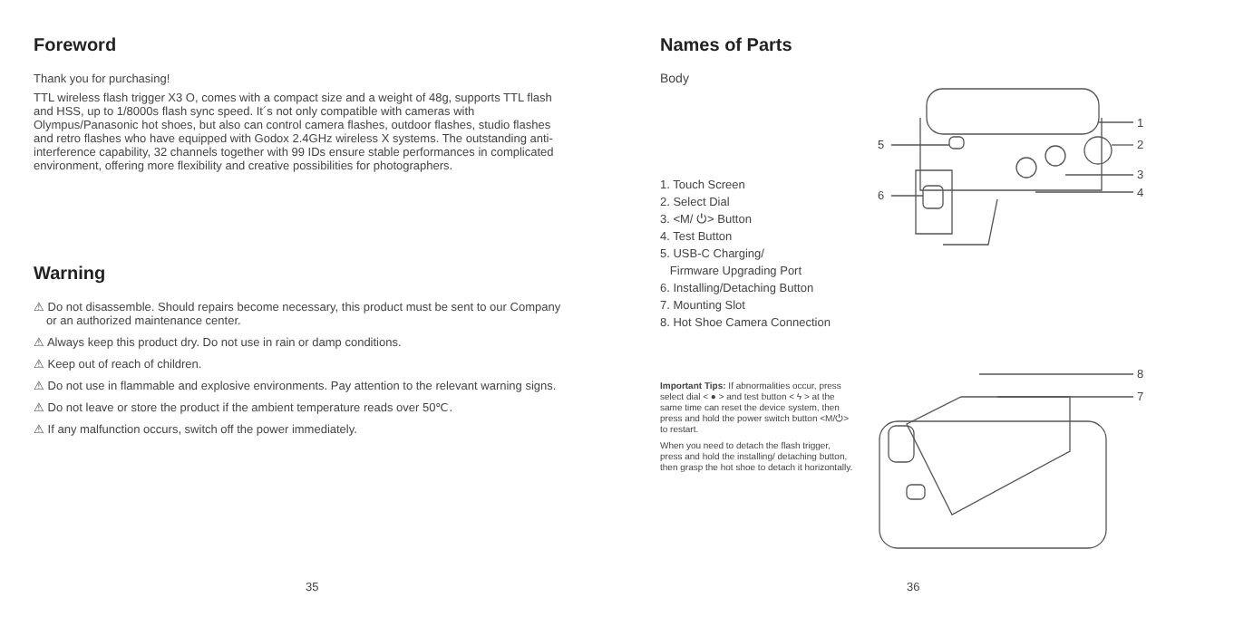Foreword
Thank you for purchasing!
TTL wireless flash trigger X3 O, comes with a compact size and a weight of 48g, supports TTL flash and HSS, up to 1/8000s flash sync speed. It´s not only compatible with cameras with Olympus/Panasonic hot shoes, but also can control camera flashes, outdoor flashes, studio flashes and retro flashes who have equipped with Godox 2.4GHz wireless X systems. The outstanding anti-interference capability, 32 channels together with 99 IDs ensure stable performances in complicated environment, offering more flexibility and creative possibilities for photographers.
Warning
⚠ Do not disassemble. Should repairs become necessary, this product must be sent to our Company or an authorized maintenance center.
⚠ Always keep this product dry. Do not use in rain or damp conditions.
⚠ Keep out of reach of children.
⚠ Do not use in flammable and explosive environments. Pay attention to the relevant warning signs.
⚠ Do not leave or store the product if the ambient temperature reads over 50℃.
⚠ If any malfunction occurs, switch off the power immediately.
35
Names of Parts
Body
1. Touch Screen
2. Select Dial
3. <M/ ⏻> Button
4. Test Button
5. USB-C Charging/
Firmware Upgrading Port
6. Installing/Detaching Button
7. Mounting Slot
8. Hot Shoe Camera Connection
Important Tips: If abnormalities occur, press select dial < ● > and test button < ϟ > at the same time can reset the device system, then press and hold the power switch button <M/⏻> to restart.
When you need to detach the flash trigger, press and hold the installing/ detaching button, then grasp the hot shoe to detach it horizontally.
1
2
3
4
5
6
8
7
36